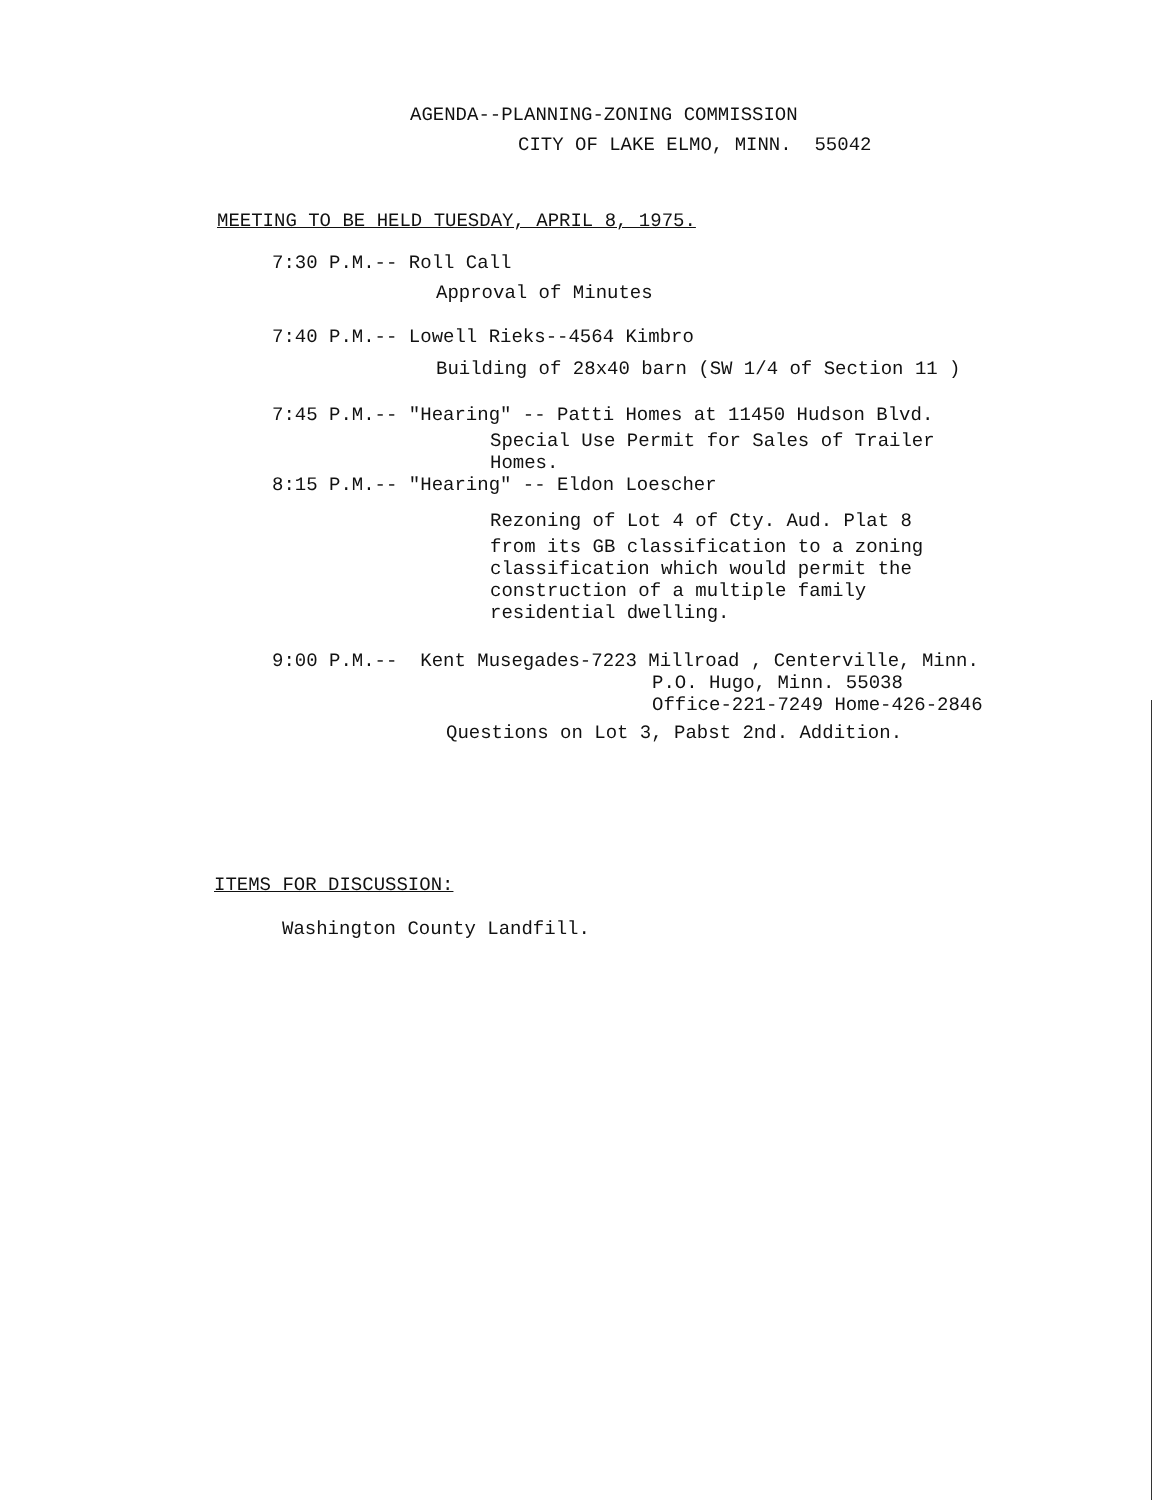AGENDA--PLANNING-ZONING COMMISSION
CITY OF LAKE ELMO, MINN. 55042
MEETING TO BE HELD TUESDAY, APRIL 8, 1975.
7:30 P.M.-- Roll Call
Approval of Minutes
7:40 P.M.-- Lowell Rieks--4564 Kimbro
Building of 28x40 barn (SW 1/4 of Section 11 )
7:45 P.M.-- "Hearing" -- Patti Homes at 11450 Hudson Blvd.
Special Use Permit for Sales of Trailer
Homes.
8:15 P.M.-- "Hearing" -- Eldon Loescher
Rezoning of Lot 4 of Cty. Aud. Plat 8
from its GB classification to a zoning
classification which would permit the
construction of a multiple family
residential dwelling.
9:00 P.M.-- Kent Musegades-7223 Millroad , Centerville, Minn.
P.O. Hugo, Minn. 55038
Office-221-7249 Home-426-2846
Questions on Lot 3, Pabst 2nd. Addition.
ITEMS FOR DISCUSSION:
Washington County Landfill.